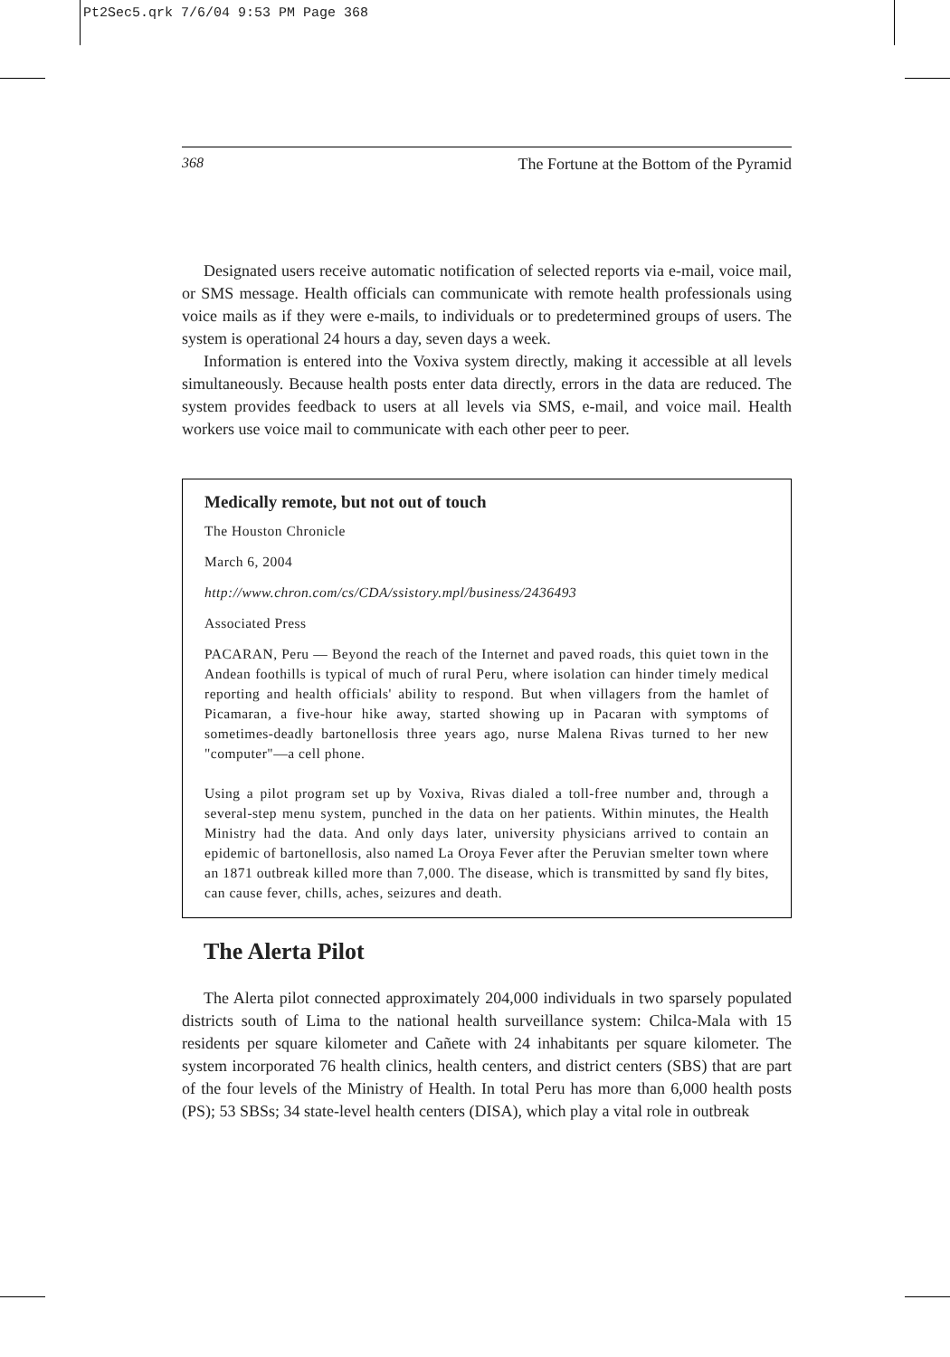Pt2Sec5.qrk 7/6/04 9:53 PM Page 368
368 The Fortune at the Bottom of the Pyramid
Designated users receive automatic notification of selected reports via e-mail, voice mail, or SMS message. Health officials can communicate with remote health professionals using voice mails as if they were e-mails, to individuals or to predetermined groups of users. The system is operational 24 hours a day, seven days a week.
Information is entered into the Voxiva system directly, making it accessible at all levels simultaneously. Because health posts enter data directly, errors in the data are reduced. The system provides feedback to users at all levels via SMS, e-mail, and voice mail. Health workers use voice mail to communicate with each other peer to peer.
Medically remote, but not out of touch
The Houston Chronicle
March 6, 2004
http://www.chron.com/cs/CDA/ssistory.mpl/business/2436493
Associated Press
PACARAN, Peru — Beyond the reach of the Internet and paved roads, this quiet town in the Andean foothills is typical of much of rural Peru, where isolation can hinder timely medical reporting and health officials' ability to respond. But when villagers from the hamlet of Picamaran, a five-hour hike away, started showing up in Pacaran with symptoms of sometimes-deadly bartonellosis three years ago, nurse Malena Rivas turned to her new "computer"—a cell phone.
Using a pilot program set up by Voxiva, Rivas dialed a toll-free number and, through a several-step menu system, punched in the data on her patients. Within minutes, the Health Ministry had the data. And only days later, university physicians arrived to contain an epidemic of bartonellosis, also named La Oroya Fever after the Peruvian smelter town where an 1871 outbreak killed more than 7,000. The disease, which is transmitted by sand fly bites, can cause fever, chills, aches, seizures and death.
The Alerta Pilot
The Alerta pilot connected approximately 204,000 individuals in two sparsely populated districts south of Lima to the national health surveillance system: Chilca-Mala with 15 residents per square kilometer and Cañete with 24 inhabitants per square kilometer. The system incorporated 76 health clinics, health centers, and district centers (SBS) that are part of the four levels of the Ministry of Health. In total Peru has more than 6,000 health posts (PS); 53 SBSs; 34 state-level health centers (DISA), which play a vital role in outbreak